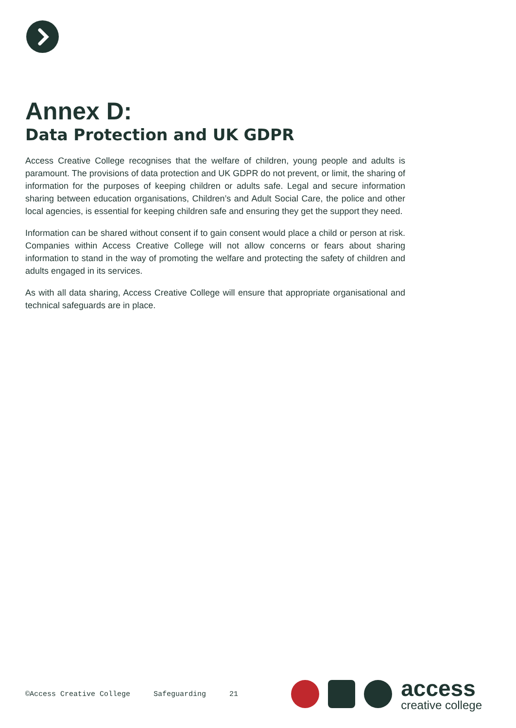Annex D:
Data Protection and UK GDPR
Access Creative College recognises that the welfare of children, young people and adults is paramount. The provisions of data protection and UK GDPR do not prevent, or limit, the sharing of information for the purposes of keeping children or adults safe. Legal and secure information sharing between education organisations, Children’s and Adult Social Care, the police and other local agencies, is essential for keeping children safe and ensuring they get the support they need.
Information can be shared without consent if to gain consent would place a child or person at risk. Companies within Access Creative College will not allow concerns or fears about sharing information to stand in the way of promoting the welfare and protecting the safety of children and adults engaged in its services.
As with all data sharing, Access Creative College will ensure that appropriate organisational and technical safeguards are in place.
©Access Creative College Safeguarding 21
access
creative college